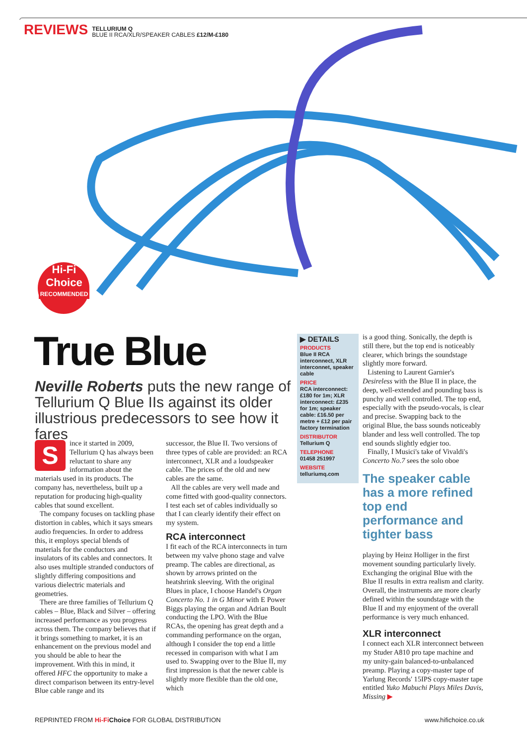REVIEWS TELLURIUM Q
BLUE II RCA/XLR/SPEAKER CABLES £12/M-£180
Hi-Fi
Choice
RECOMMENDED
True Blue
Neville Roberts puts the new range of Tellurium Q Blue IIs against its older illustrious predecessors to see how it fares
Since it started in 2009, Tellurium Q has always been reluctant to share any information about the materials used in its products. The company has, nevertheless, built up a reputation for producing high-quality cables that sound excellent.
The company focuses on tackling phase distortion in cables, which it says smears audio frequencies. In order to address this, it employs special blends of materials for the conductors and insulators of its cables and connectors. It also uses multiple stranded conductors of slightly differing compositions and various dielectric materials and geometries.
There are three families of Tellurium Q cables – Blue, Black and Silver – offering increased performance as you progress across them. The company believes that if it brings something to market, it is an enhancement on the previous model and you should be able to hear the improvement. With this in mind, it offered HFC the opportunity to make a direct comparison between its entry-level Blue cable range and its
successor, the Blue II. Two versions of three types of cable are provided: an RCA interconnect, XLR and a loudspeaker cable. The prices of the old and new cables are the same.
All the cables are very well made and come fitted with good-quality connectors. I test each set of cables individually so that I can clearly identify their effect on my system.
RCA interconnect
I fit each of the RCA interconnects in turn between my valve phono stage and valve preamp. The cables are directional, as shown by arrows printed on the heatshrink sleeving. With the original Blues in place, I choose Handel's Organ Concerto No. 1 in G Minor with E Power Biggs playing the organ and Adrian Boult conducting the LPO. With the Blue RCAs, the opening has great depth and a commanding performance on the organ, although I consider the top end a little recessed in comparison with what I am used to. Swapping over to the Blue II, my first impression is that the newer cable is slightly more flexible than the old one, which
▶ DETAILS
PRODUCTS
Blue II RCA interconnect, XLR interconnet, speaker cable
PRICE
RCA interconnect: £180 for 1m; XLR interconnect: £235 for 1m; speaker cable: £16.50 per metre + £12 per pair factory termination
DISTRIBUTOR
Tellurium Q
TELEPHONE
01458 251997
WEBSITE
telluriumq.com
is a good thing. Sonically, the depth is still there, but the top end is noticeably clearer, which brings the soundstage slightly more forward.
Listening to Laurent Garnier's Desireless with the Blue II in place, the deep, well-extended and pounding bass is punchy and well controlled. The top end, especially with the pseudo-vocals, is clear and precise. Swapping back to the original Blue, the bass sounds noticeably blander and less well controlled. The top end sounds slightly edgier too.
Finally, I Musici's take of Vivaldi's Concerto No.7 sees the solo oboe
The speaker cable has a more refined top end performance and tighter bass
playing by Heinz Holliger in the first movement sounding particularly lively. Exchanging the original Blue with the Blue II results in extra realism and clarity. Overall, the instruments are more clearly defined within the soundstage with the Blue II and my enjoyment of the overall performance is very much enhanced.
XLR interconnect
I connect each XLR interconnect between my Studer A810 pro tape machine and my unity-gain balanced-to-unbalanced preamp. Playing a copy-master tape of Yarlung Records' 15IPS copy-master tape entitled Yuko Mabuchi Plays Miles Davis, Missing ▶
REPRINTED FROM Hi-Fi Choice FOR GLOBAL DISTRIBUTION www.hifichoice.co.uk